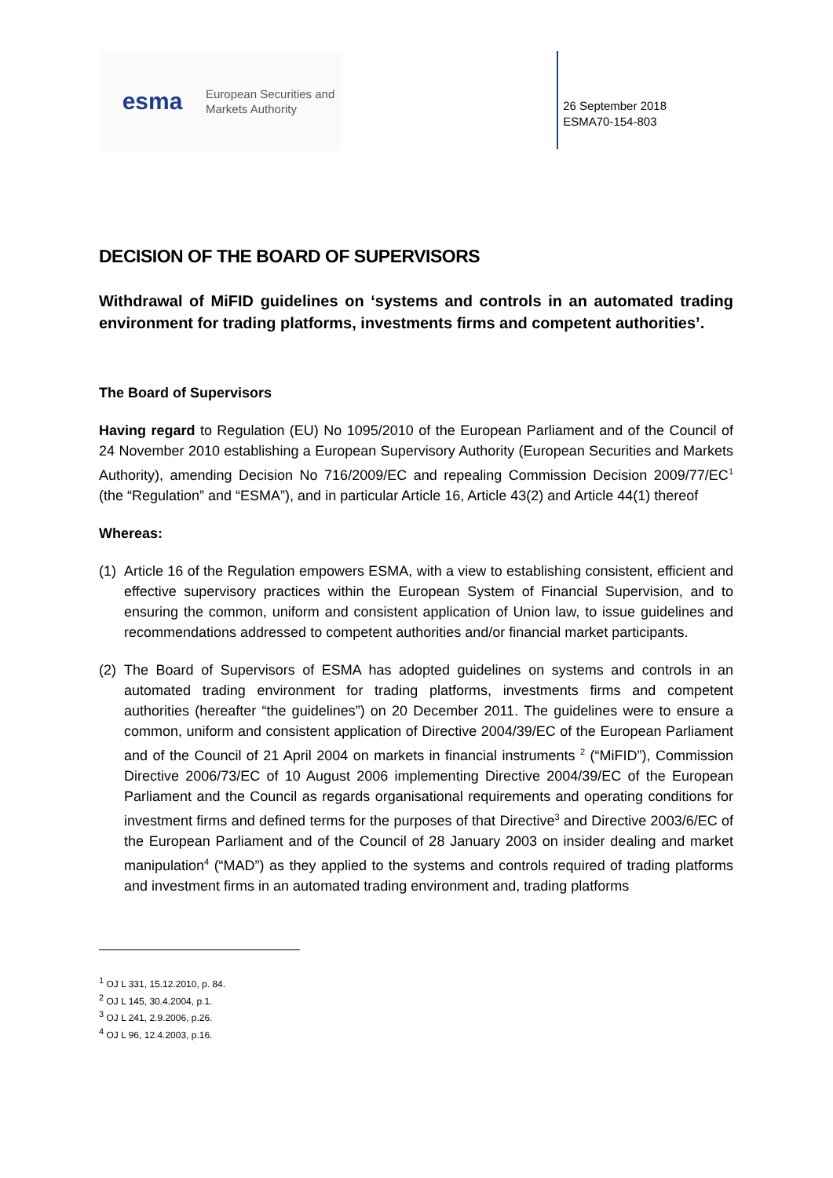esma
European Securities and
Markets Authority
26 September 2018
ESMA70-154-803
DECISION OF THE BOARD OF SUPERVISORS
Withdrawal of MiFID guidelines on ‘systems and controls in an automated trading environment for trading platforms, investments firms and competent authorities’.
The Board of Supervisors
Having regard to Regulation (EU) No 1095/2010 of the European Parliament and of the Council of 24 November 2010 establishing a European Supervisory Authority (European Securities and Markets Authority), amending Decision No 716/2009/EC and repealing Commission Decision 2009/77/EC<sup>1</sup> (the “Regulation” and “ESMA”), and in particular Article 16, Article 43(2) and Article 44(1) thereof
Whereas:
(1)
Article 16 of the Regulation empowers ESMA, with a view to establishing consistent, efficient and effective supervisory practices within the European System of Financial Supervision, and to ensuring the common, uniform and consistent application of Union law, to issue guidelines and recommendations addressed to competent authorities and/or financial market participants.
(2)
The Board of Supervisors of ESMA has adopted guidelines on systems and controls in an automated trading environment for trading platforms, investments firms and competent authorities (hereafter “the guidelines”) on 20 December 2011. The guidelines were to ensure a common, uniform and consistent application of Directive 2004/39/EC of the European Parliament and of the Council of 21 April 2004 on markets in financial instruments <sup>2</sup> (“MiFID”), Commission Directive 2006/73/EC of 10 August 2006 implementing Directive 2004/39/EC of the European Parliament and the Council as regards organisational requirements and operating conditions for investment firms and defined terms for the purposes of that Directive<sup>3</sup> and Directive 2003/6/EC of the European Parliament and of the Council of 28 January 2003 on insider dealing and market manipulation<sup>4</sup> (“MAD”) as they applied to the systems and controls required of trading platforms and investment firms in an automated trading environment and, trading platforms
<sup>1</sup> OJ L 331, 15.12.2010, p. 84.
<sup>2</sup> OJ L 145, 30.4.2004, p.1.
<sup>3</sup> OJ L 241, 2.9.2006, p.26.
<sup>4</sup> OJ L 96, 12.4.2003, p.16.